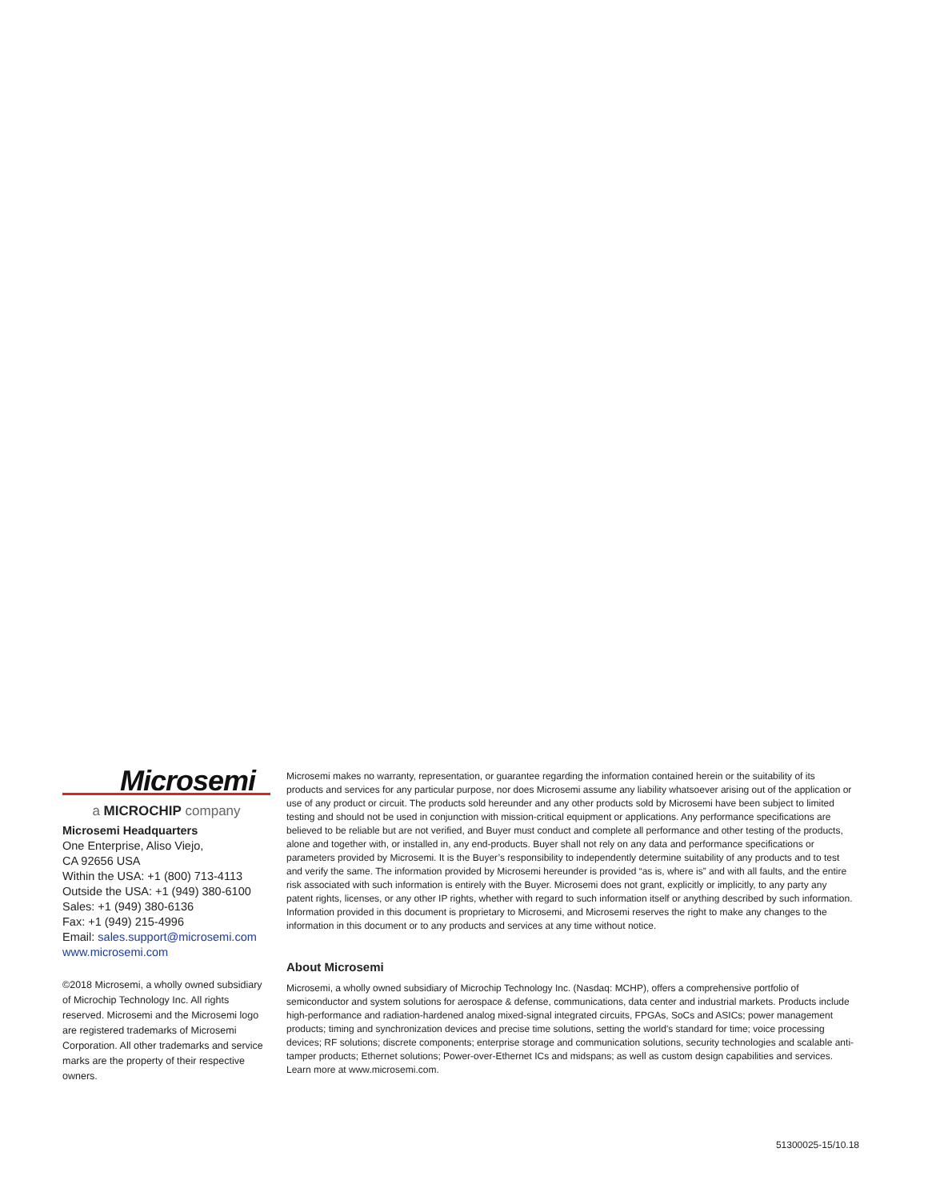Microsemi
a MICROCHIP company
Microsemi Headquarters
One Enterprise, Aliso Viejo,
CA 92656 USA
Within the USA: +1 (800) 713-4113
Outside the USA: +1 (949) 380-6100
Sales: +1 (949) 380-6136
Fax: +1 (949) 215-4996
Email: sales.support@microsemi.com
www.microsemi.com
©2018 Microsemi, a wholly owned subsidiary of Microchip Technology Inc. All rights reserved. Microsemi and the Microsemi logo are registered trademarks of Microsemi Corporation. All other trademarks and service marks are the property of their respective owners.
Microsemi makes no warranty, representation, or guarantee regarding the information contained herein or the suitability of its products and services for any particular purpose, nor does Microsemi assume any liability whatsoever arising out of the application or use of any product or circuit. The products sold hereunder and any other products sold by Microsemi have been subject to limited testing and should not be used in conjunction with mission-critical equipment or applications. Any performance specifications are believed to be reliable but are not verified, and Buyer must conduct and complete all performance and other testing of the products, alone and together with, or installed in, any end-products. Buyer shall not rely on any data and performance specifications or parameters provided by Microsemi. It is the Buyer’s responsibility to independently determine suitability of any products and to test and verify the same. The information provided by Microsemi hereunder is provided “as is, where is” and with all faults, and the entire risk associated with such information is entirely with the Buyer. Microsemi does not grant, explicitly or implicitly, to any party any patent rights, licenses, or any other IP rights, whether with regard to such information itself or anything described by such information. Information provided in this document is proprietary to Microsemi, and Microsemi reserves the right to make any changes to the information in this document or to any products and services at any time without notice.
About Microsemi
Microsemi, a wholly owned subsidiary of Microchip Technology Inc. (Nasdaq: MCHP), offers a comprehensive portfolio of semiconductor and system solutions for aerospace & defense, communications, data center and industrial markets. Products include high-performance and radiation-hardened analog mixed-signal integrated circuits, FPGAs, SoCs and ASICs; power management products; timing and synchronization devices and precise time solutions, setting the world's standard for time; voice processing devices; RF solutions; discrete components; enterprise storage and communication solutions, security technologies and scalable anti-tamper products; Ethernet solutions; Power-over-Ethernet ICs and midspans; as well as custom design capabilities and services. Learn more at www.microsemi.com.
51300025-15/10.18